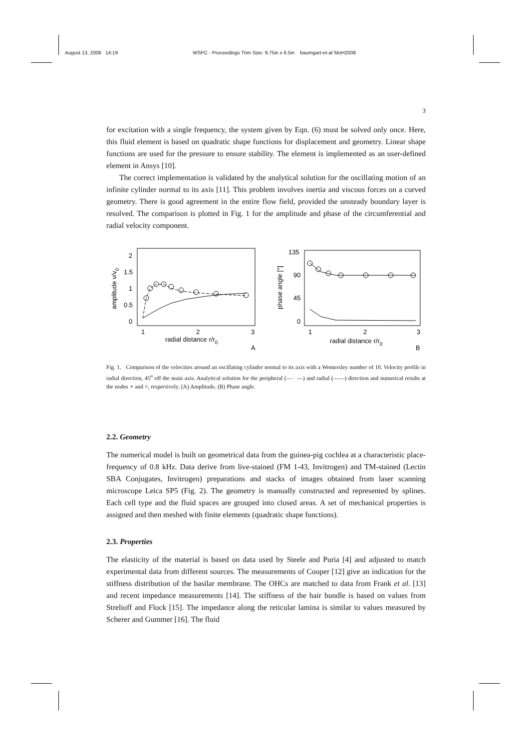August 13, 2008 14:19 WSPC - Proceedings Trim Size: 9.75in x 6.5in baumgart-et-al˙MoH2008
3
for excitation with a single frequency, the system given by Eqn. (6) must be solved only once. Here, this fluid element is based on quadratic shape functions for displacement and geometry. Linear shape functions are used for the pressure to ensure stability. The element is implemented as an user-defined element in Ansys [10].
The correct implementation is validated by the analytical solution for the oscillating motion of an infinite cylinder normal to its axis [11]. This problem involves inertia and viscous forces on a curved geometry. There is good agreement in the entire flow field, provided the unsteady boundary layer is resolved. The comparison is plotted in Fig. 1 for the amplitude and phase of the circumferential and radial velocity component.
2
1.5
1
0.5
0
1
2
3
radial distance r/r0
A
amplitude v/v0
135
90
45
0
1
2
3
radial distance r/r0
B
phase angle [°]
Fig. 1. Comparison of the velocities around an oscillating cylinder normal to its axis with a Womersley number of 10. Velocity profile in radial direction, 45<sup>o</sup> off the main axis. Analytical solution for the peripheral (— · —) and radial (——) direction and numerical results at the nodes ∘ and ×, respectively. (A) Amplitude. (B) Phase angle.
2.2. Geometry
The numerical model is built on geometrical data from the guinea-pig cochlea at a characteristic place-frequency of 0.8 kHz. Data derive from live-stained (FM 1-43, Invitrogen) and TM-stained (Lectin SBA Conjugates, Invitrogen) preparations and stacks of images obtained from laser scanning microscope Leica SP5 (Fig. 2). The geometry is manually constructed and represented by splines. Each cell type and the fluid spaces are grouped into closed areas. A set of mechanical properties is assigned and then meshed with finite elements (quadratic shape functions).
2.3. Properties
The elasticity of the material is based on data used by Steele and Puria [4] and adjusted to match experimental data from different sources. The measurements of Cooper [12] give an indication for the stiffness distribution of the basilar membrane. The OHCs are matched to data from Frank et al. [13] and recent impedance measurements [14]. The stiffness of the hair bundle is based on values from Strelioff and Flock [15]. The impedance along the reticular lamina is similar to values measured by Scherer and Gummer [16]. The fluid